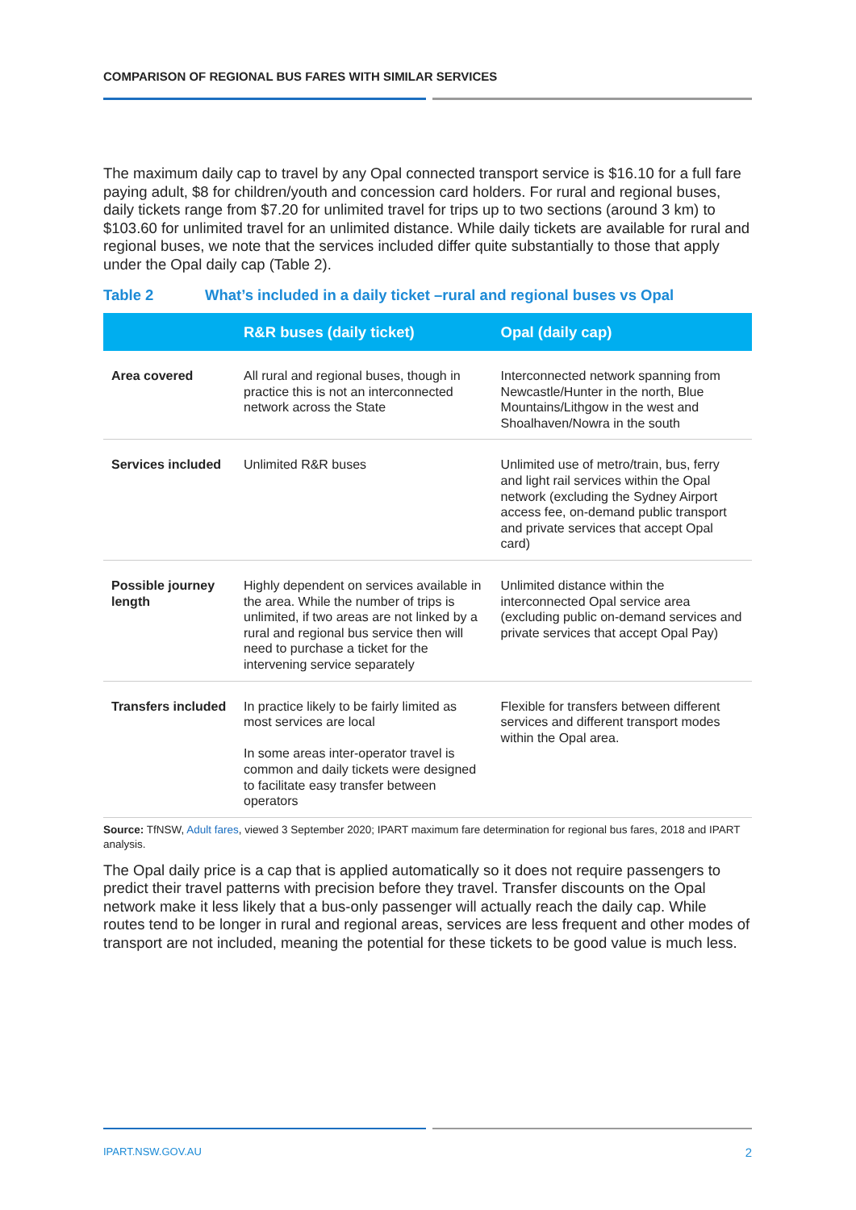COMPARISON OF REGIONAL BUS FARES WITH SIMILAR SERVICES
The maximum daily cap to travel by any Opal connected transport service is $16.10 for a full fare paying adult, $8 for children/youth and concession card holders. For rural and regional buses, daily tickets range from $7.20 for unlimited travel for trips up to two sections (around 3 km) to $103.60 for unlimited travel for an unlimited distance. While daily tickets are available for rural and regional buses, we note that the services included differ quite substantially to those that apply under the Opal daily cap (Table 2).
Table 2 What’s included in a daily ticket –rural and regional buses vs Opal
| | R&R buses (daily ticket) | Opal (daily cap) |
| --- | --- | --- |
| Area covered | All rural and regional buses, though in practice this is not an interconnected network across the State | Interconnected network spanning from Newcastle/Hunter in the north, Blue Mountains/Lithgow in the west and Shoalhaven/Nowra in the south |
| Services included | Unlimited R&R buses | Unlimited use of metro/train, bus, ferry and light rail services within the Opal network (excluding the Sydney Airport access fee, on-demand public transport and private services that accept Opal card) |
| Possible journey length | Highly dependent on services available in the area. While the number of trips is unlimited, if two areas are not linked by a rural and regional bus service then will need to purchase a ticket for the intervening service separately | Unlimited distance within the interconnected Opal service area (excluding public on-demand services and private services that accept Opal Pay) |
| Transfers included | In practice likely to be fairly limited as most services are local In some areas inter-operator travel is common and daily tickets were designed to facilitate easy transfer between operators | Flexible for transfers between different services and different transport modes within the Opal area. |
Source: TfNSW, Adult fares, viewed 3 September 2020; IPART maximum fare determination for regional bus fares, 2018 and IPART analysis.
The Opal daily price is a cap that is applied automatically so it does not require passengers to predict their travel patterns with precision before they travel. Transfer discounts on the Opal network make it less likely that a bus-only passenger will actually reach the daily cap. While routes tend to be longer in rural and regional areas, services are less frequent and other modes of transport are not included, meaning the potential for these tickets to be good value is much less.
IPART.NSW.GOV.AU 2